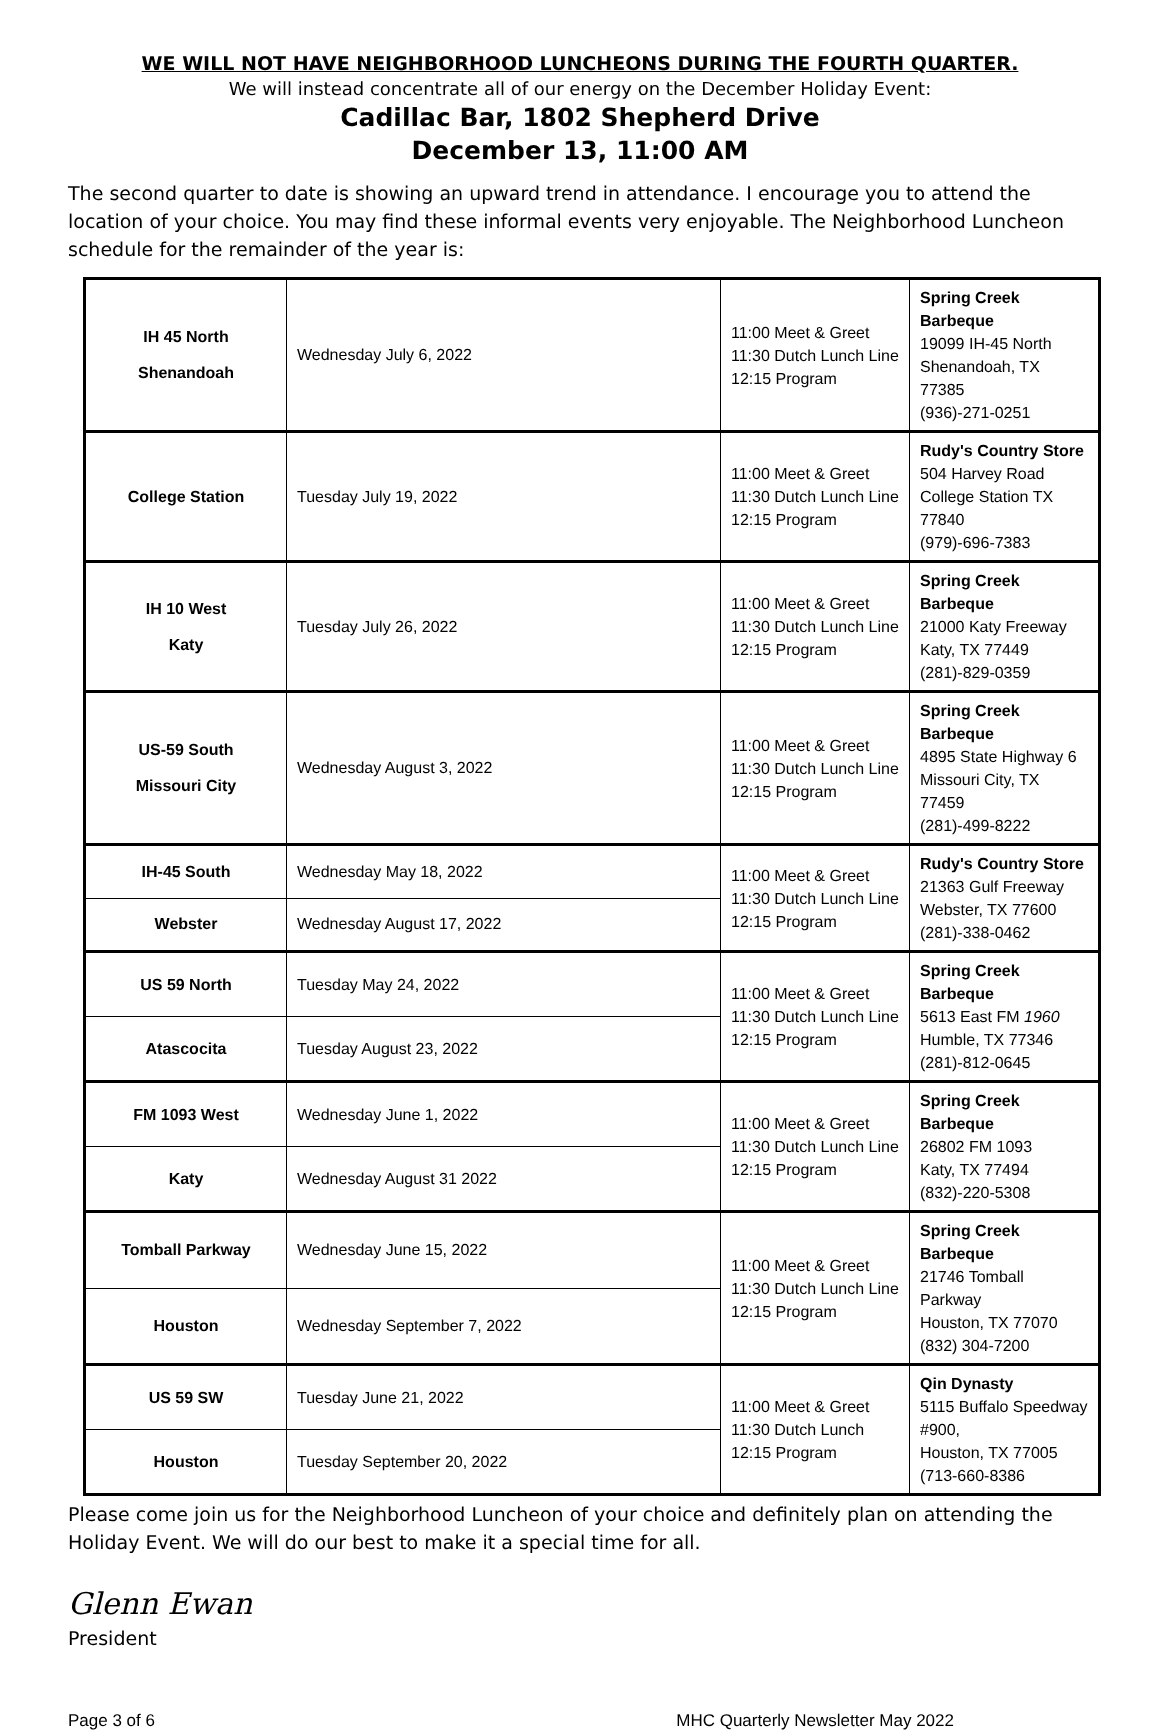WE WILL NOT HAVE NEIGHBORHOOD LUNCHEONS DURING THE FOURTH QUARTER.
We will instead concentrate all of our energy on the December Holiday Event:
Cadillac Bar, 1802 Shepherd Drive
December 13, 11:00 AM
The second quarter to date is showing an upward trend in attendance. I encourage you to attend the location of your choice. You may find these informal events very enjoyable. The Neighborhood Luncheon schedule for the remainder of the year is:
| IH 45 North Shenandoah | Wednesday July 6, 2022 | 11:00 Meet & Greet 11:30 Dutch Lunch Line 12:15 Program | Spring Creek Barbeque 19099 IH-45 North Shenandoah, TX 77385 (936)-271-0251 |
| College Station | Tuesday July 19, 2022 | 11:00 Meet & Greet 11:30 Dutch Lunch Line 12:15 Program | Rudy's Country Store 504 Harvey Road College Station TX 77840 (979)-696-7383 |
| IH 10 West Katy | Tuesday July 26, 2022 | 11:00 Meet & Greet 11:30 Dutch Lunch Line 12:15 Program | Spring Creek Barbeque 21000 Katy Freeway Katy, TX 77449 (281)-829-0359 |
| US-59 South Missouri City | Wednesday August 3, 2022 | 11:00 Meet & Greet 11:30 Dutch Lunch Line 12:15 Program | Spring Creek Barbeque 4895 State Highway 6 Missouri City, TX 77459 (281)-499-8222 |
| IH-45 South | Wednesday May 18, 2022 | 11:00 Meet & Greet 11:30 Dutch Lunch Line 12:15 Program | Rudy's Country Store 21363 Gulf Freeway Webster, TX 77600 (281)-338-0462 |
| Webster | Wednesday August 17, 2022 | | |
| US 59 North | Tuesday May 24, 2022 | 11:00 Meet & Greet 11:30 Dutch Lunch Line 12:15 Program | Spring Creek Barbeque 5613 East FM 1960 Humble, TX 77346 (281)-812-0645 |
| Atascocita | Tuesday August 23, 2022 | | |
| FM 1093 West | Wednesday June 1, 2022 | 11:00 Meet & Greet 11:30 Dutch Lunch Line 12:15 Program | Spring Creek Barbeque 26802 FM 1093 Katy, TX 77494 (832)-220-5308 |
| Katy | Wednesday August 31 2022 | | |
| Tomball Parkway | Wednesday June 15, 2022 | 11:00 Meet & Greet 11:30 Dutch Lunch Line 12:15 Program | Spring Creek Barbeque 21746 Tomball Parkway Houston, TX 77070 (832) 304-7200 |
| Houston | Wednesday September 7, 2022 | | |
| US 59 SW | Tuesday June 21, 2022 | 11:00 Meet & Greet 11:30 Dutch Lunch 12:15 Program | Qin Dynasty 5115 Buffalo Speedway #900, Houston, TX 77005 (713-660-8386 |
| Houston | Tuesday September 20, 2022 | | |
Please come join us for the Neighborhood Luncheon of your choice and definitely plan on attending the Holiday Event. We will do our best to make it a special time for all.
Glenn Ewan
President
Page 3 of 6 MHC Quarterly Newsletter May 2022